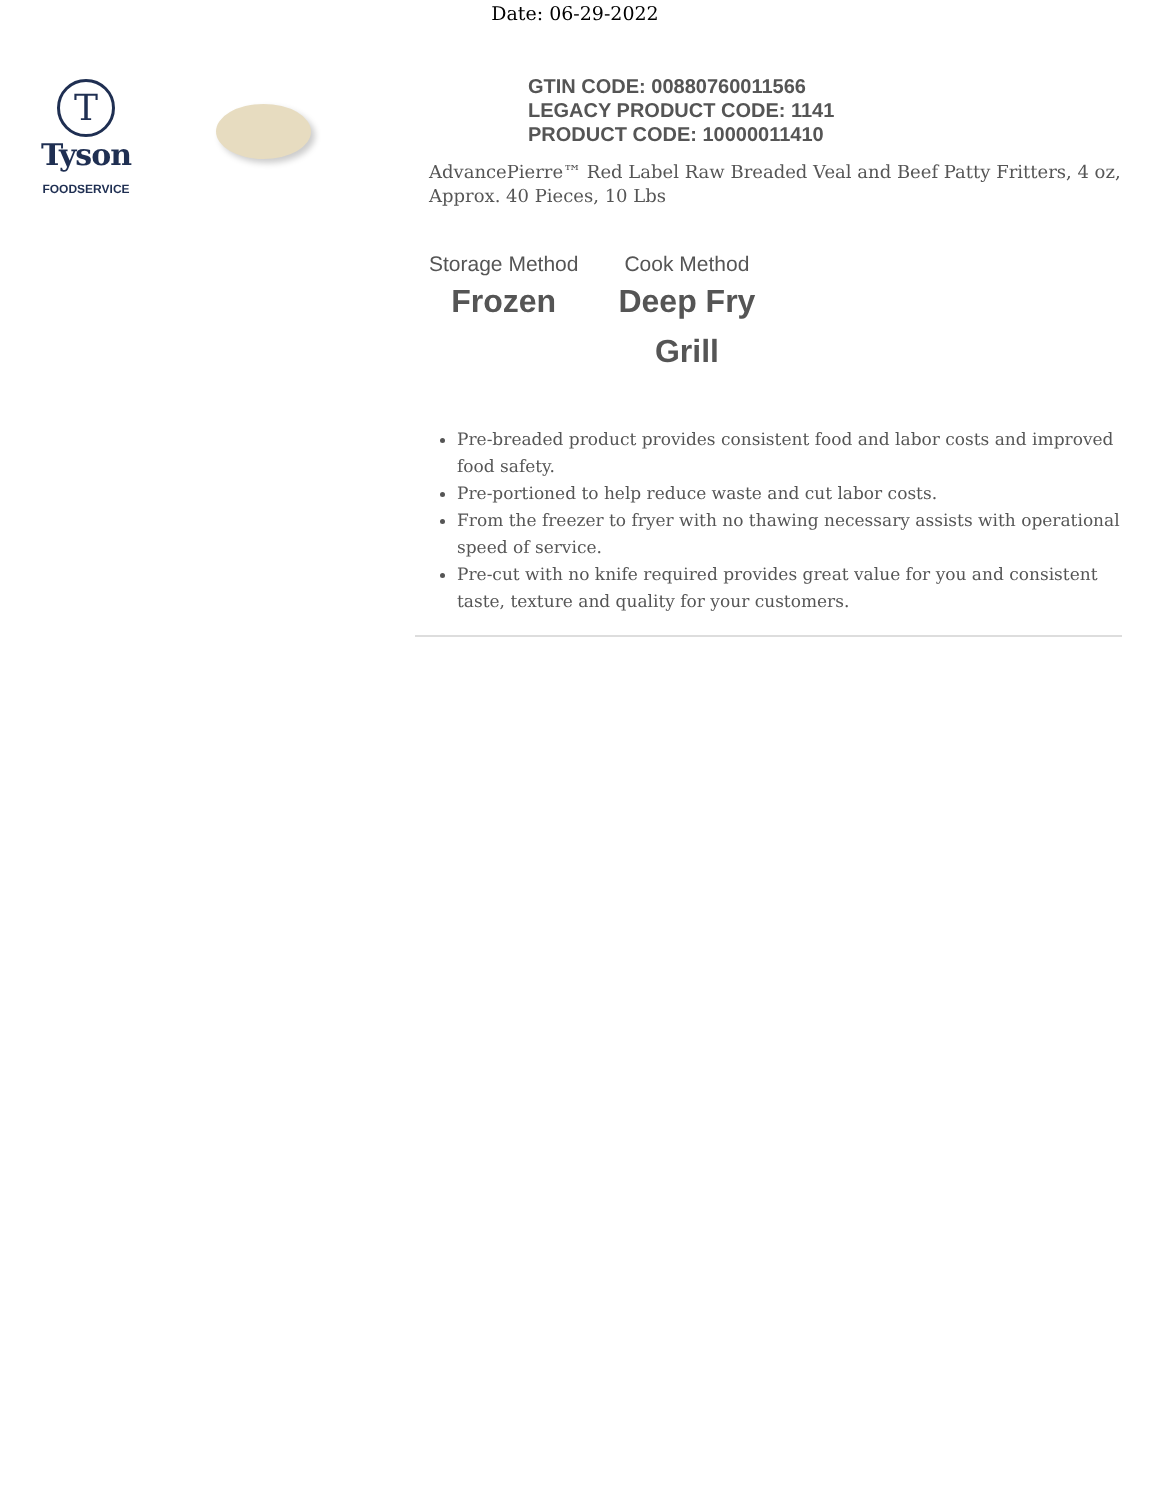Date: 06-29-2022
T
Tyson
FOODSERVICE
GTIN CODE: 00880760011566
LEGACY PRODUCT CODE: 1141
PRODUCT CODE: 10000011410
AdvancePierre™ Red Label Raw Breaded Veal and Beef Patty Fritters, 4 oz, Approx. 40 Pieces, 10 Lbs
Storage Method
Frozen
Cook Method
Deep Fry
Grill
Pre-breaded product provides consistent food and labor costs and improved food safety.
Pre-portioned to help reduce waste and cut labor costs.
From the freezer to fryer with no thawing necessary assists with operational speed of service.
Pre-cut with no knife required provides great value for you and consistent taste, texture and quality for your customers.